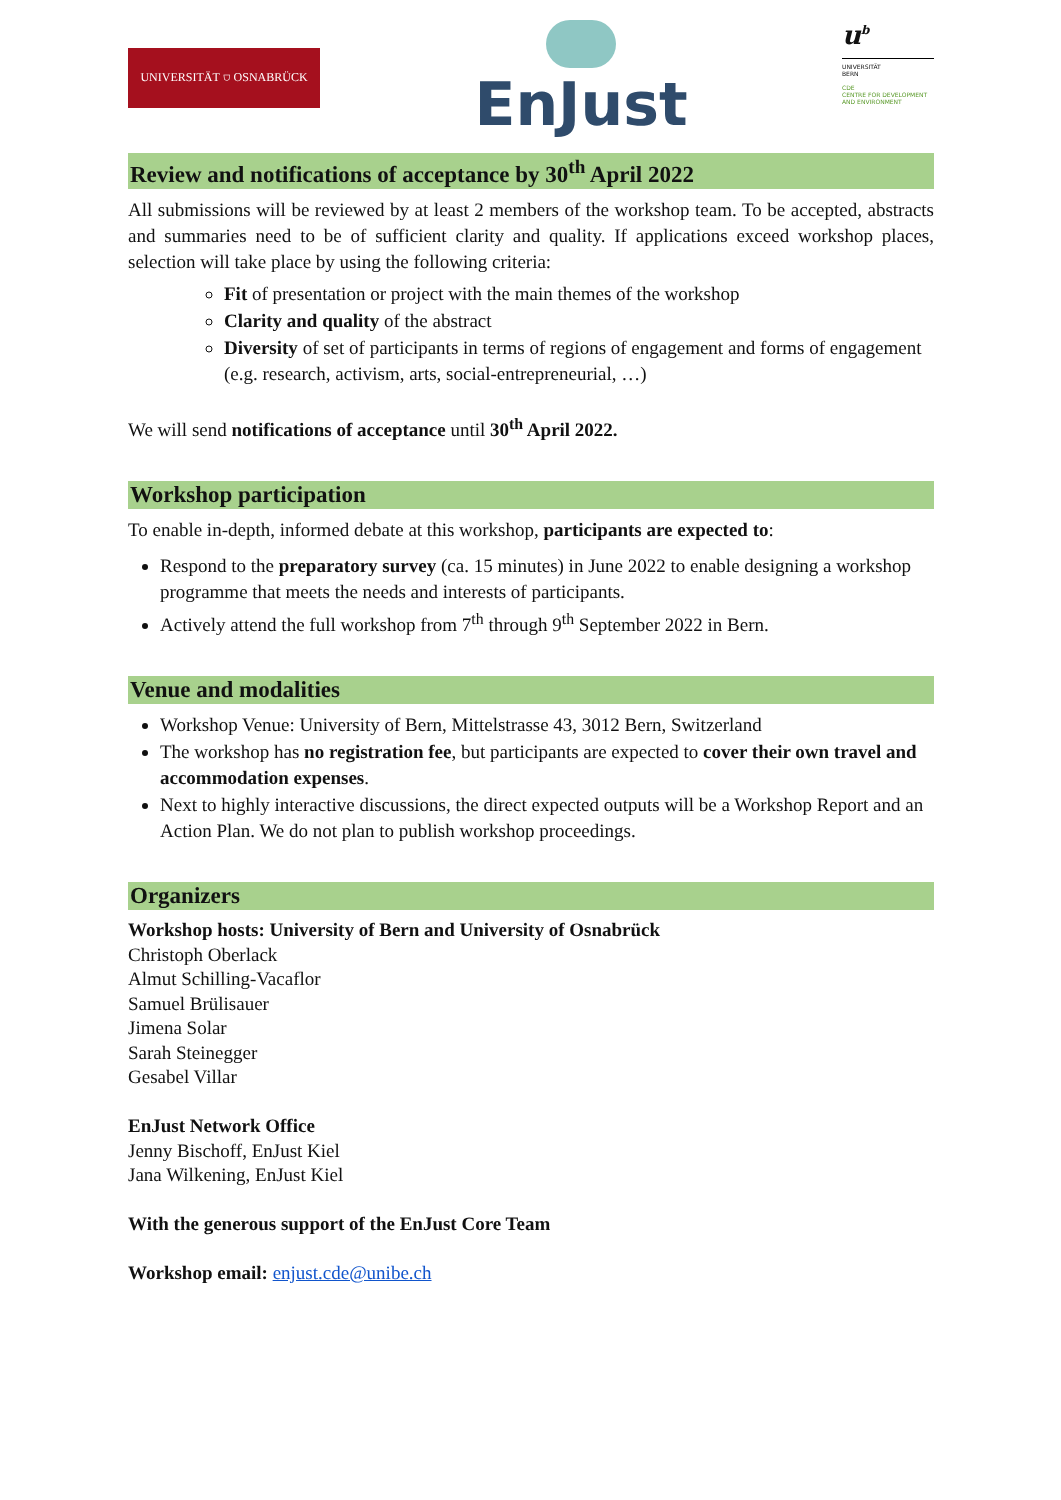UNIVERSITÄT ⛉ OSNABRÜCK
EnJust
u<sup>b</sup>
UNIVERSITÄT
BERN
CDE
CENTRE FOR DEVELOPMENT AND ENVIRONMENT
Review and notifications of acceptance by 30<sup>th</sup> April 2022
All submissions will be reviewed by at least 2 members of the workshop team. To be accepted, abstracts and summaries need to be of sufficient clarity and quality. If applications exceed workshop places, selection will take place by using the following criteria:
Fit of presentation or project with the main themes of the workshop
Clarity and quality of the abstract
Diversity of set of participants in terms of regions of engagement and forms of engagement (e.g. research, activism, arts, social-entrepreneurial, …)
We will send notifications of acceptance until 30<sup>th</sup> April 2022.
Workshop participation
To enable in-depth, informed debate at this workshop, participants are expected to:
Respond to the preparatory survey (ca. 15 minutes) in June 2022 to enable designing a workshop programme that meets the needs and interests of participants.
Actively attend the full workshop from 7<sup>th</sup> through 9<sup>th</sup> September 2022 in Bern.
Venue and modalities
Workshop Venue: University of Bern, Mittelstrasse 43, 3012 Bern, Switzerland
The workshop has no registration fee, but participants are expected to cover their own travel and accommodation expenses.
Next to highly interactive discussions, the direct expected outputs will be a Workshop Report and an Action Plan. We do not plan to publish workshop proceedings.
Organizers
Workshop hosts: University of Bern and University of Osnabrück
Christoph Oberlack
Almut Schilling-Vacaflor
Samuel Brülisauer
Jimena Solar
Sarah Steinegger
Gesabel Villar
EnJust Network Office
Jenny Bischoff, EnJust Kiel
Jana Wilkening, EnJust Kiel
With the generous support of the EnJust Core Team
Workshop email: enjust.cde@unibe.ch